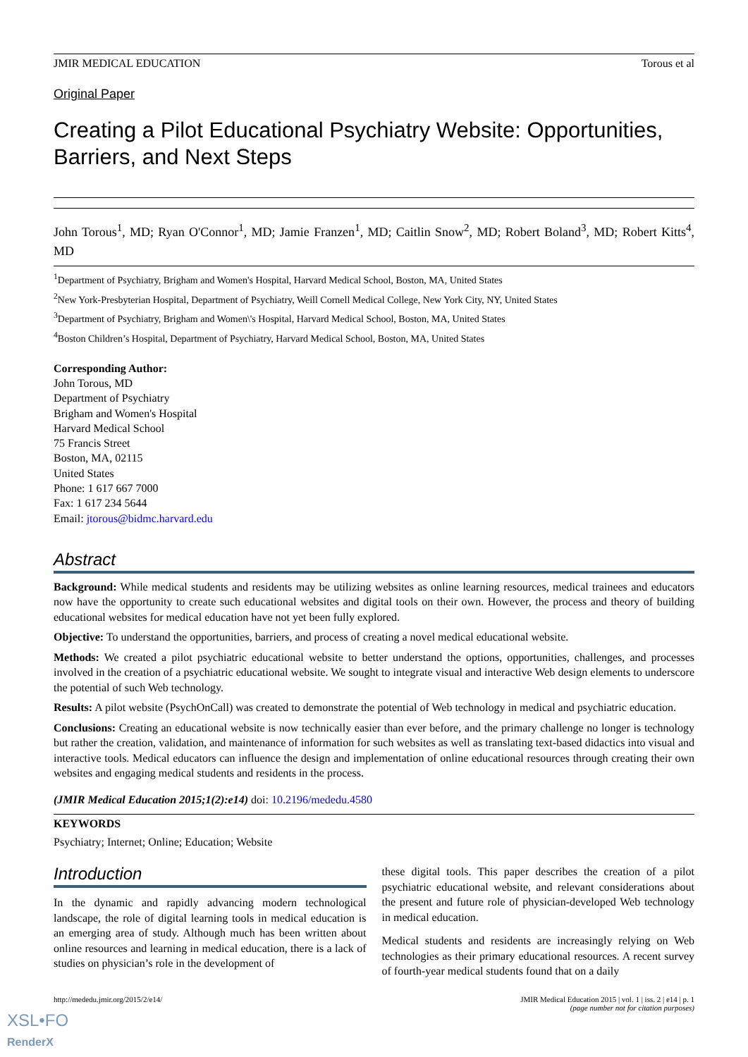JMIR MEDICAL EDUCATION Torous et al
Original Paper
Creating a Pilot Educational Psychiatry Website: Opportunities, Barriers, and Next Steps
John Torous<sup>1</sup>, MD; Ryan O'Connor<sup>1</sup>, MD; Jamie Franzen<sup>1</sup>, MD; Caitlin Snow<sup>2</sup>, MD; Robert Boland<sup>3</sup>, MD; Robert Kitts<sup>4</sup>, MD
<sup>1</sup> Department of Psychiatry, Brigham and Women's Hospital, Harvard Medical School, Boston, MA, United States
<sup>2</sup> New York-Presbyterian Hospital, Department of Psychiatry, Weill Cornell Medical College, New York City, NY, United States
<sup>3</sup> Department of Psychiatry, Brigham and Women\'s Hospital, Harvard Medical School, Boston, MA, United States
<sup>4</sup> Boston Children’s Hospital, Department of Psychiatry, Harvard Medical School, Boston, MA, United States
Corresponding Author:
John Torous, MD
Department of Psychiatry
Brigham and Women's Hospital
Harvard Medical School
75 Francis Street
Boston, MA, 02115
United States
Phone: 1 617 667 7000
Fax: 1 617 234 5644
Email: jtorous@bidmc.harvard.edu
Abstract
Background: While medical students and residents may be utilizing websites as online learning resources, medical trainees and educators now have the opportunity to create such educational websites and digital tools on their own. However, the process and theory of building educational websites for medical education have not yet been fully explored.
Objective: To understand the opportunities, barriers, and process of creating a novel medical educational website.
Methods: We created a pilot psychiatric educational website to better understand the options, opportunities, challenges, and processes involved in the creation of a psychiatric educational website. We sought to integrate visual and interactive Web design elements to underscore the potential of such Web technology.
Results: A pilot website (PsychOnCall) was created to demonstrate the potential of Web technology in medical and psychiatric education.
Conclusions: Creating an educational website is now technically easier than ever before, and the primary challenge no longer is technology but rather the creation, validation, and maintenance of information for such websites as well as translating text-based didactics into visual and interactive tools. Medical educators can influence the design and implementation of online educational resources through creating their own websites and engaging medical students and residents in the process.
(JMIR Medical Education 2015;1(2):e14) doi: 10.2196/mededu.4580
KEYWORDS
Psychiatry; Internet; Online; Education; Website
Introduction
In the dynamic and rapidly advancing modern technological landscape, the role of digital learning tools in medical education is an emerging area of study. Although much has been written about online resources and learning in medical education, there is a lack of studies on physician’s role in the development of
these digital tools. This paper describes the creation of a pilot psychiatric educational website, and relevant considerations about the present and future role of physician-developed Web technology in medical education.
Medical students and residents are increasingly relying on Web technologies as their primary educational resources. A recent survey of fourth-year medical students found that on a daily
http://mededu.jmir.org/2015/2/e14/ JMIR Medical Education 2015 | vol. 1 | iss. 2 | e14 | p. 1
(page number not for citation purposes)
XSL•FO
RenderX